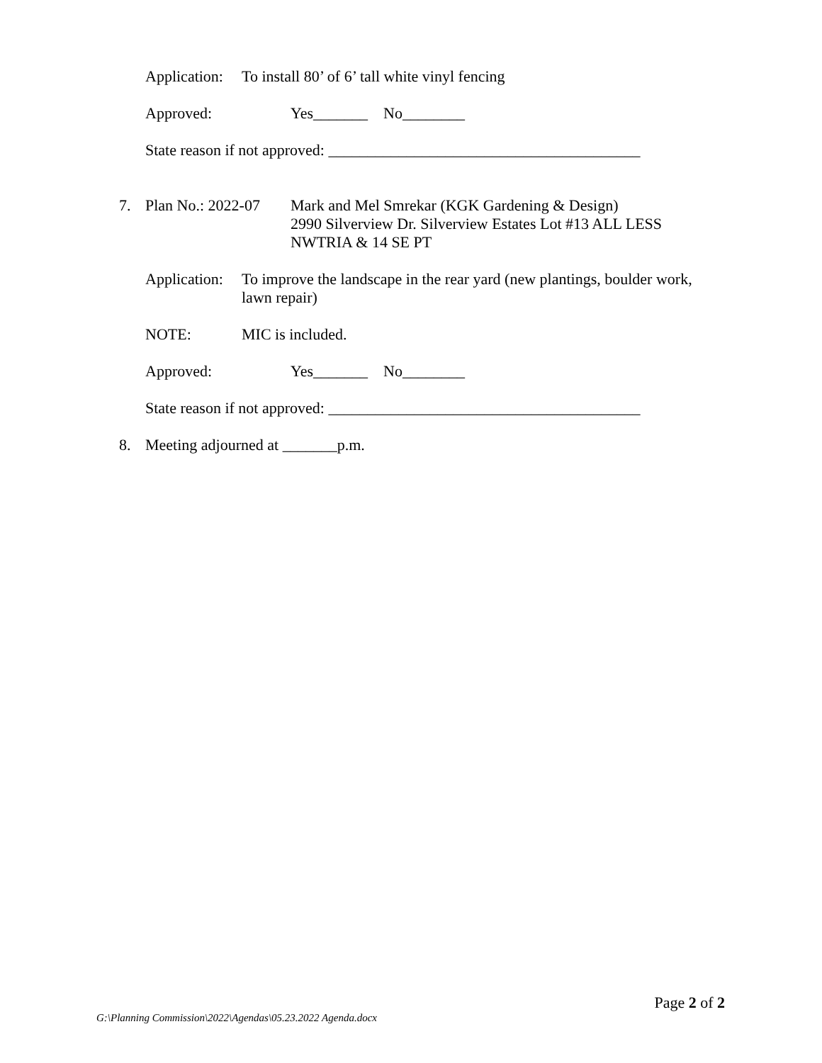Application: To install 80’ of 6’ tall white vinyl fencing
Approved: Yes_______ No________
State reason if not approved: ________________________________________
7. Plan No.: 2022-07 Mark and Mel Smrekar (KGK Gardening & Design)
2990 Silverview Dr. Silverview Estates Lot #13 ALL LESS
NWTRIA & 14 SE PT
Application: To improve the landscape in the rear yard (new plantings, boulder work, lawn repair)
NOTE: MIC is included.
Approved: Yes_______ No________
State reason if not approved: ________________________________________
8. Meeting adjourned at _______p.m.
Page 2 of 2
G:\Planning Commission\2022\Agendas\05.23.2022 Agenda.docx